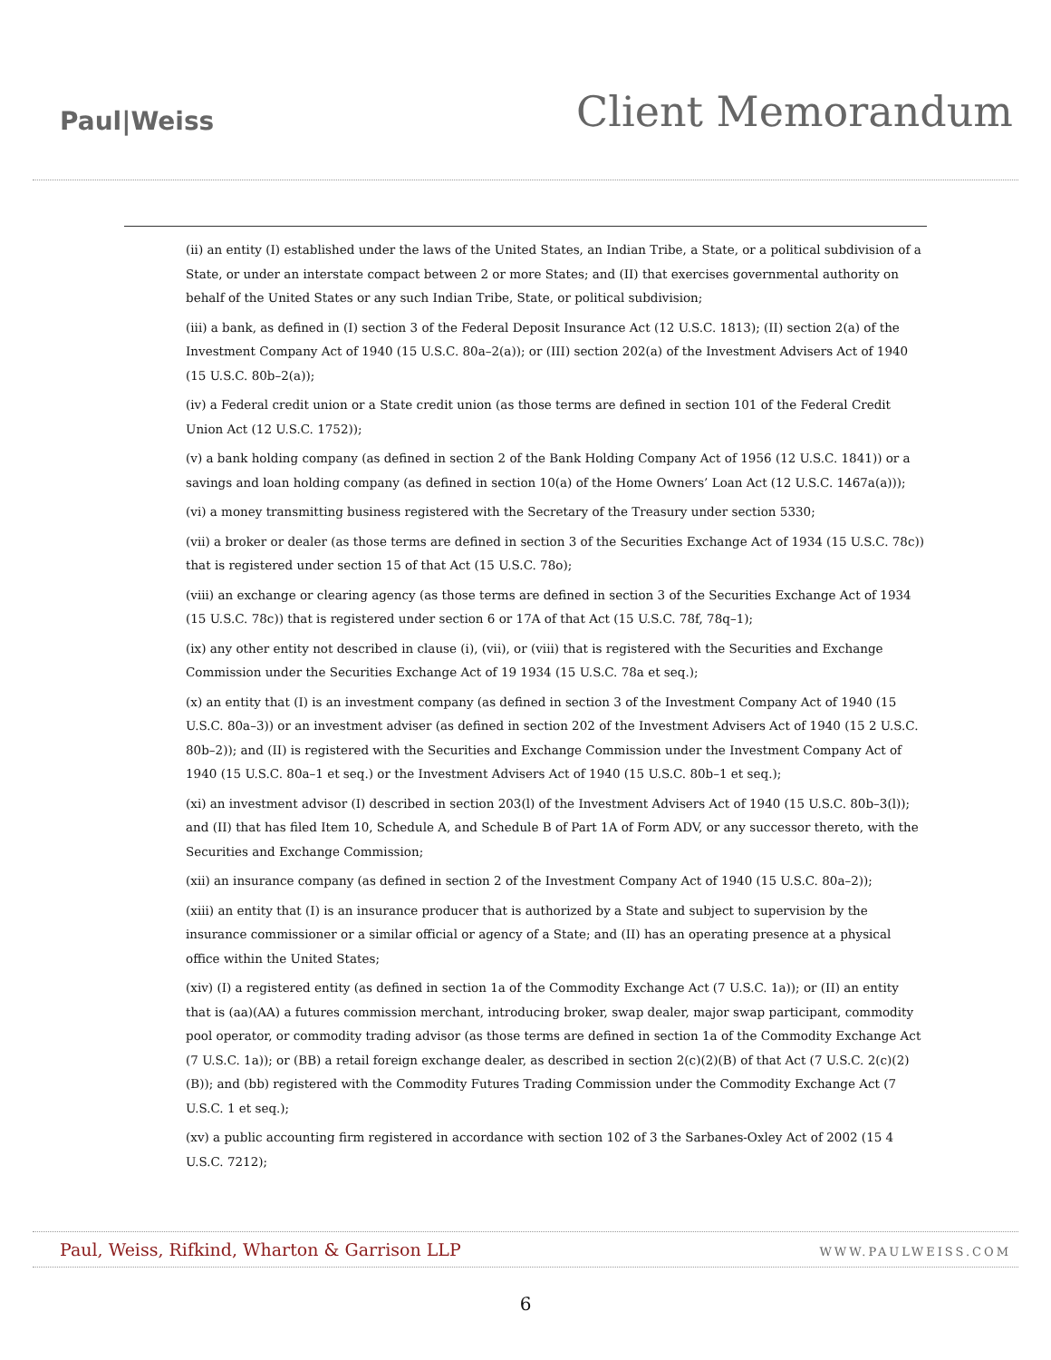Paul|Weiss
Client Memorandum
(ii) an entity (I) established under the laws of the United States, an Indian Tribe, a State, or a political subdivision of a State, or under an interstate compact between 2 or more States; and (II) that exercises governmental authority on behalf of the United States or any such Indian Tribe, State, or political subdivision;
(iii) a bank, as defined in (I) section 3 of the Federal Deposit Insurance Act (12 U.S.C. 1813); (II) section 2(a) of the Investment Company Act of 1940 (15 U.S.C. 80a–2(a)); or (III) section 202(a) of the Investment Advisers Act of 1940 (15 U.S.C. 80b–2(a));
(iv) a Federal credit union or a State credit union (as those terms are defined in section 101 of the Federal Credit Union Act (12 U.S.C. 1752));
(v) a bank holding company (as defined in section 2 of the Bank Holding Company Act of 1956 (12 U.S.C. 1841)) or a savings and loan holding company (as defined in section 10(a) of the Home Owners’ Loan Act (12 U.S.C. 1467a(a)));
(vi) a money transmitting business registered with the Secretary of the Treasury under section 5330;
(vii) a broker or dealer (as those terms are defined in section 3 of the Securities Exchange Act of 1934 (15 U.S.C. 78c)) that is registered under section 15 of that Act (15 U.S.C. 78o);
(viii) an exchange or clearing agency (as those terms are defined in section 3 of the Securities Exchange Act of 1934 (15 U.S.C. 78c)) that is registered under section 6 or 17A of that Act (15 U.S.C. 78f, 78q–1);
(ix) any other entity not described in clause (i), (vii), or (viii) that is registered with the Securities and Exchange Commission under the Securities Exchange Act of 19 1934 (15 U.S.C. 78a et seq.);
(x) an entity that (I) is an investment company (as defined in section 3 of the Investment Company Act of 1940 (15 U.S.C. 80a–3)) or an investment adviser (as defined in section 202 of the Investment Advisers Act of 1940 (15 2 U.S.C. 80b–2)); and (II) is registered with the Securities and Exchange Commission under the Investment Company Act of 1940 (15 U.S.C. 80a–1 et seq.) or the Investment Advisers Act of 1940 (15 U.S.C. 80b–1 et seq.);
(xi) an investment advisor (I) described in section 203(l) of the Investment Advisers Act of 1940 (15 U.S.C. 80b–3(l)); and (II) that has filed Item 10, Schedule A, and Schedule B of Part 1A of Form ADV, or any successor thereto, with the Securities and Exchange Commission;
(xii) an insurance company (as defined in section 2 of the Investment Company Act of 1940 (15 U.S.C. 80a–2));
(xiii) an entity that (I) is an insurance producer that is authorized by a State and subject to supervision by the insurance commissioner or a similar official or agency of a State; and (II) has an operating presence at a physical office within the United States;
(xiv) (I) a registered entity (as defined in section 1a of the Commodity Exchange Act (7 U.S.C. 1a)); or (II) an entity that is (aa)(AA) a futures commission merchant, introducing broker, swap dealer, major swap participant, commodity pool operator, or commodity trading advisor (as those terms are defined in section 1a of the Commodity Exchange Act (7 U.S.C. 1a)); or (BB) a retail foreign exchange dealer, as described in section 2(c)(2)(B) of that Act (7 U.S.C. 2(c)(2)(B)); and (bb) registered with the Commodity Futures Trading Commission under the Commodity Exchange Act (7 U.S.C. 1 et seq.);
(xv) a public accounting firm registered in accordance with section 102 of 3 the Sarbanes-Oxley Act of 2002 (15 4 U.S.C. 7212);
Paul, Weiss, Rifkind, Wharton & Garrison LLP WWW.PAULWEISS.COM
6